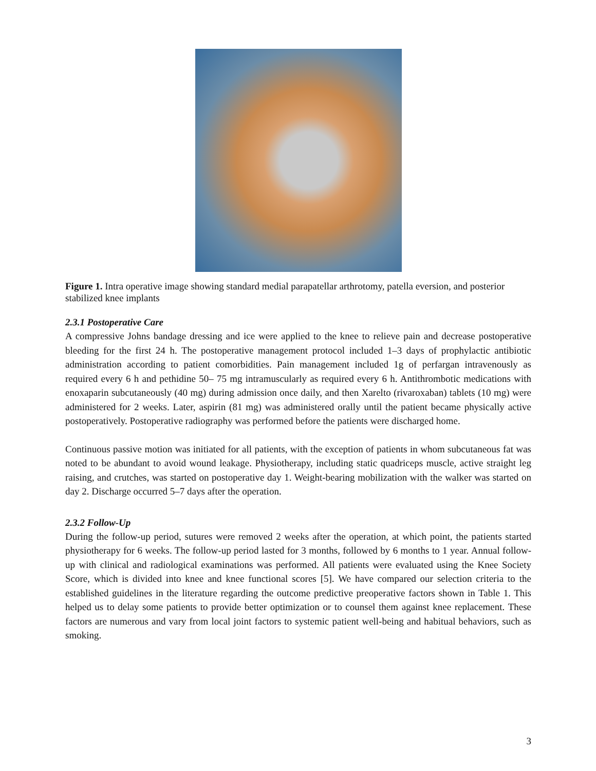Figure 1. Intra operative image showing standard medial parapatellar arthrotomy, patella eversion, and posterior stabilized knee implants
2.3.1 Postoperative Care
A compressive Johns bandage dressing and ice were applied to the knee to relieve pain and decrease postoperative bleeding for the first 24 h. The postoperative management protocol included 1–3 days of prophylactic antibiotic administration according to patient comorbidities. Pain management included 1g of perfargan intravenously as required every 6 h and pethidine 50– 75 mg intramuscularly as required every 6 h. Antithrombotic medications with enoxaparin subcutaneously (40 mg) during admission once daily, and then Xarelto (rivaroxaban) tablets (10 mg) were administered for 2 weeks. Later, aspirin (81 mg) was administered orally until the patient became physically active postoperatively. Postoperative radiography was performed before the patients were discharged home.
Continuous passive motion was initiated for all patients, with the exception of patients in whom subcutaneous fat was noted to be abundant to avoid wound leakage. Physiotherapy, including static quadriceps muscle, active straight leg raising, and crutches, was started on postoperative day 1. Weight-bearing mobilization with the walker was started on day 2. Discharge occurred 5–7 days after the operation.
2.3.2 Follow-Up
During the follow-up period, sutures were removed 2 weeks after the operation, at which point, the patients started physiotherapy for 6 weeks. The follow-up period lasted for 3 months, followed by 6 months to 1 year. Annual follow-up with clinical and radiological examinations was performed. All patients were evaluated using the Knee Society Score, which is divided into knee and knee functional scores [5]. We have compared our selection criteria to the established guidelines in the literature regarding the outcome predictive preoperative factors shown in Table 1. This helped us to delay some patients to provide better optimization or to counsel them against knee replacement. These factors are numerous and vary from local joint factors to systemic patient well-being and habitual behaviors, such as smoking.
3